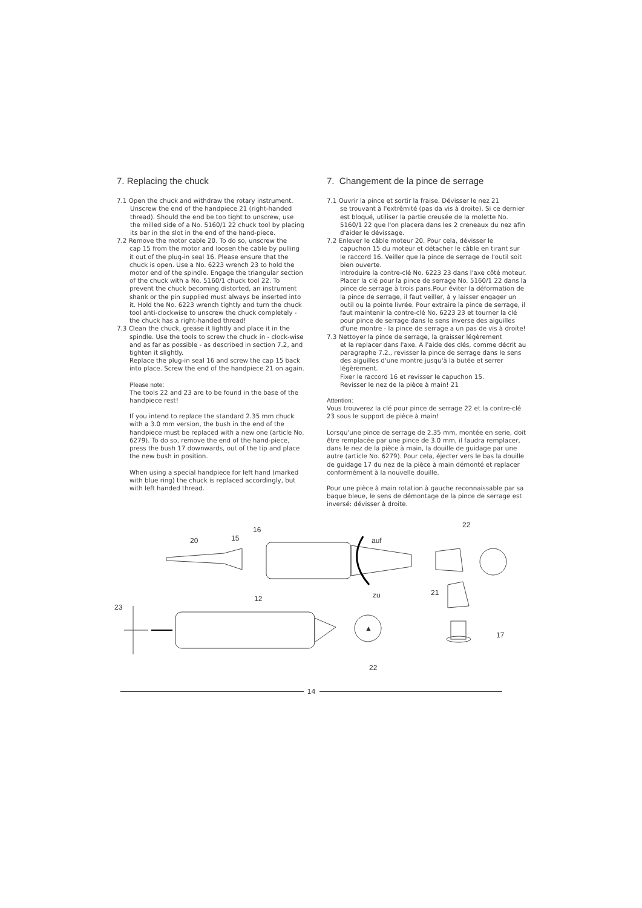7. Replacing the chuck
7.1 Open the chuck and withdraw the rotary instrument.
Unscrew the end of the handpiece 21 (right-handed thread). Should the end be too tight to unscrew, use the milled side of a No. 5160/1 22 chuck tool by placing its bar in the slot in the end of the hand-piece.
7.2 Remove the motor cable 20. To do so, unscrew the
cap 15 from the motor and loosen the cable by pulling it out of the plug-in seal 16. Please ensure that the chuck is open. Use a No. 6223 wrench 23 to hold the motor end of the spindle. Engage the triangular section of the chuck with a No. 5160/1 chuck tool 22. To prevent the chuck becoming distorted, an instrument shank or the pin supplied must always be inserted into it. Hold the No. 6223 wrench tightly and turn the chuck tool anti-clockwise to unscrew the chuck completely - the chuck has a right-handed thread!
7.3 Clean the chuck, grease it lightly and place it in the
spindle. Use the tools to screw the chuck in - clock-wise and as far as possible - as described in section 7.2, and tighten it slightly.
Replace the plug-in seal 16 and screw the cap 15 back into place. Screw the end of the handpiece 21 on again.
Please note:
The tools 22 and 23 are to be found in the base of the handpiece rest!
If you intend to replace the standard 2.35 mm chuck with a 3.0 mm version, the bush in the end of the handpiece must be replaced with a new one (article No. 6279). To do so, remove the end of the hand-piece, press the bush 17 downwards, out of the tip and place the new bush in position.
When using a special handpiece for left hand (marked with blue ring) the chuck is replaced accordingly, but with left handed thread.
7. Changement de la pince de serrage
7.1 Ouvrir la pince et sortir la fraise. Dévisser le nez 21
se trouvant à l'extrêmité (pas da vis à droite). Si ce dernier est bloqué, utiliser la partie creusée de la molette No. 5160/1 22 que l'on placera dans les 2 creneaux du nez afin d'aider le dévissage.
7.2 Enlever le câble moteur 20. Pour cela, dévisser le
capuchon 15 du moteur et détacher le câble en tirant sur le raccord 16. Veiller que la pince de serrage de l'outil soit bien ouverte.
Introduire la contre-clé No. 6223 23 dans l'axe côté moteur. Placer la clé pour la pince de serrage No. 5160/1 22 dans la pince de serrage à trois pans.Pour éviter la déformation de la pince de serrage, il faut veiller, à y laisser engager un outil ou la pointe livrée. Pour extraire la pince de serrage, il faut maintenir la contre-clé No. 6223 23 et tourner la clé pour pince de serrage dans le sens inverse des aiguilles d'une montre - la pince de serrage a un pas de vis à droite!
7.3 Nettoyer la pince de serrage, la graisser légèrement
et la replacer dans l'axe. A l'aide des clés, comme décrit au paragraphe 7.2., revisser la pince de serrage dans le sens des aiguilles d'une montre jusqu'à la butée et serrer légèrement.
Fixer le raccord 16 et revisser le capuchon 15.
Revisser le nez de la pièce à main! 21
Attention:
Vous trouverez la clé pour pince de serrage 22 et la contre-clé 23 sous le support de pièce à main!
Lorsqu'une pince de serrage de 2.35 mm, montée en serie, doit être remplacée par une pince de 3.0 mm, il faudra remplacer, dans le nez de la pièce à main, la douille de guidage par une autre (article No. 6279). Pour cela, éjecter vers le bas la douille de guidage 17 du nez de la pièce à main démonté et replacer conformément à la nouvelle douille.
Pour une pièce à main rotation à gauche reconnaissable par sa baque bleue, le sens de démontage de la pince de serrage est inversé: dévisser à droite.
20 15
16
auf
zu
22
21
12
23
▲
17
22
14